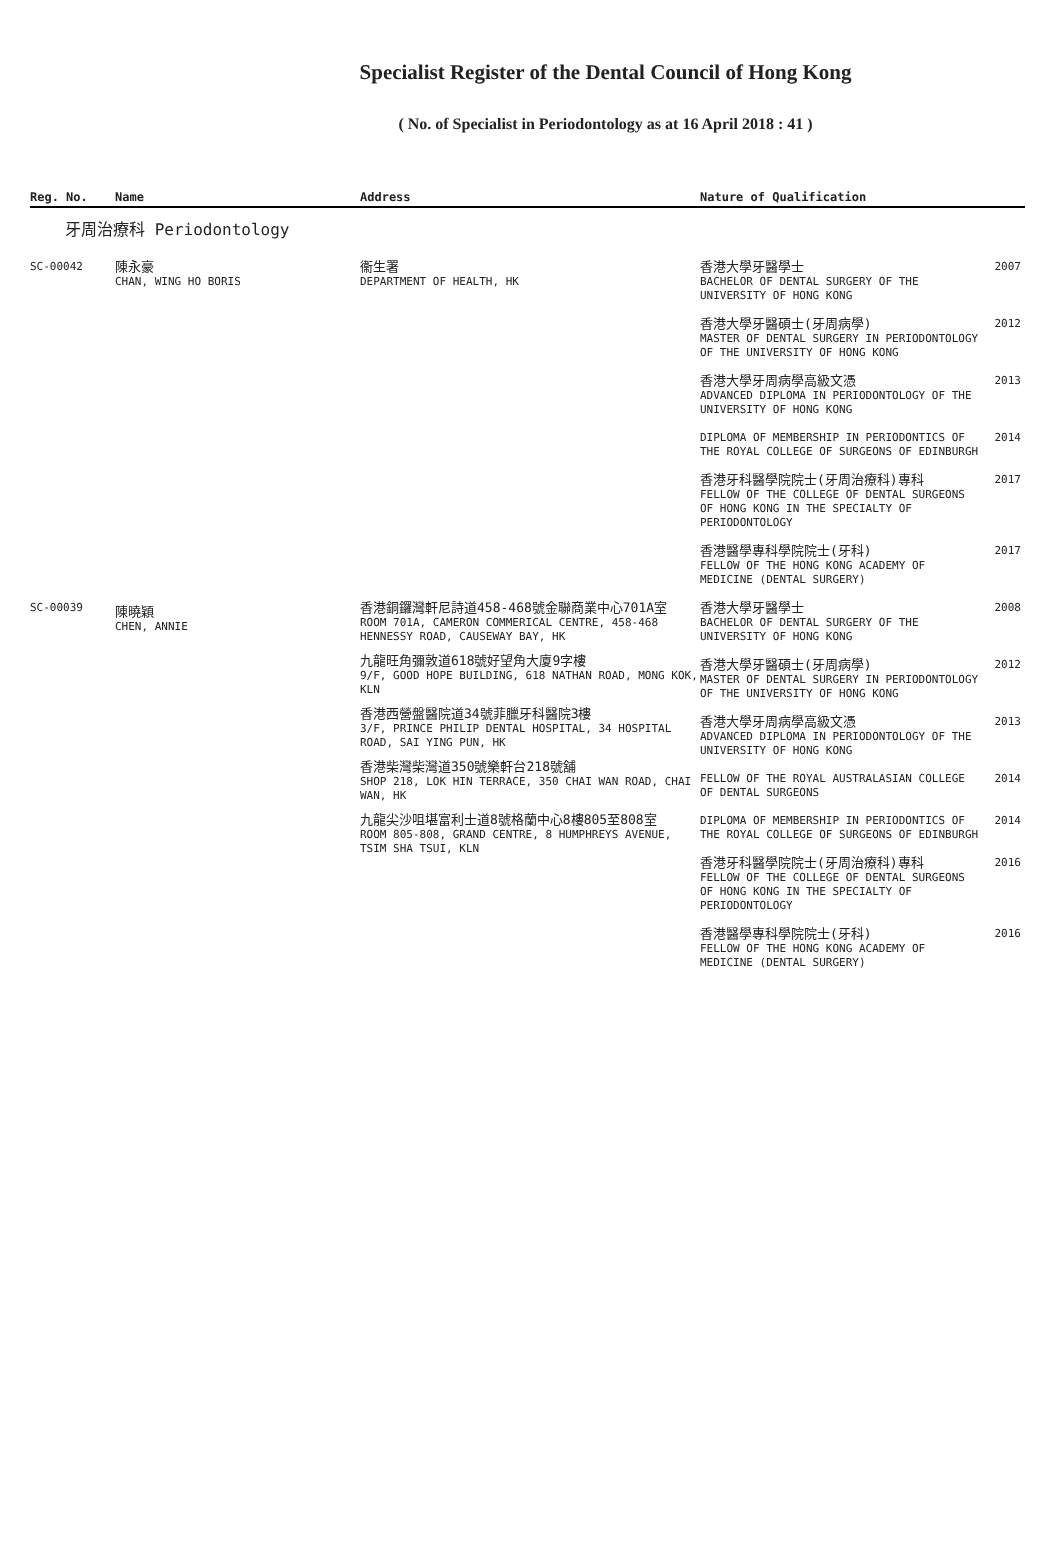Specialist Register of the Dental Council of Hong Kong
( No. of Specialist in Periodontology as at 16 April 2018 : 41 )
| Reg. No. | Name | Address | Nature of Qualification | |
| --- | --- | --- | --- | --- |
| 牙周治療科 Periodontology | | | | |
| SC-00042 | 陳永豪 CHAN, WING HO BORIS | 衞生署 DEPARTMENT OF HEALTH, HK | 香港大學牙醫學士 BACHELOR OF DENTAL SURGERY OF THE UNIVERSITY OF HONG KONG | 2007 |
| | | | 香港大學牙醫碩士(牙周病學) MASTER OF DENTAL SURGERY IN PERIODONTOLOGY OF THE UNIVERSITY OF HONG KONG | 2012 |
| | | | 香港大學牙周病學高級文憑 ADVANCED DIPLOMA IN PERIODONTOLOGY OF THE UNIVERSITY OF HONG KONG | 2013 |
| | | | DIPLOMA OF MEMBERSHIP IN PERIODONTICS OF THE ROYAL COLLEGE OF SURGEONS OF EDINBURGH | 2014 |
| | | | 香港牙科醫學院院士(牙周治療科)專科 FELLOW OF THE COLLEGE OF DENTAL SURGEONS OF HONG KONG IN THE SPECIALTY OF PERIODONTOLOGY | 2017 |
| | | | 香港醫學專科學院院士(牙科) FELLOW OF THE HONG KONG ACADEMY OF MEDICINE (DENTAL SURGERY) | 2017 |
| SC-00039 | 陳曉穎 CHEN, ANNIE | 香港銅鑼灣軒尼詩道458-468號金聯商業中心701A室 ROOM 701A, CAMERON COMMERICAL CENTRE, 458-468 HENNESSY ROAD, CAUSEWAY BAY, HK 九龍旺角彌敦道618號好望角大廈9字樓 9/F, GOOD HOPE BUILDING, 618 NATHAN ROAD, MONG KOK, KLN 香港西營盤醫院道34號菲臘牙科醫院3樓 3/F, PRINCE PHILIP DENTAL HOSPITAL, 34 HOSPITAL ROAD, SAI YING PUN, HK 香港柴灣柴灣道350號樂軒台218號舖 SHOP 218, LOK HIN TERRACE, 350 CHAI WAN ROAD, CHAI WAN, HK 九龍尖沙咀堪富利士道8號格蘭中心8樓805至808室 ROOM 805-808, GRAND CENTRE, 8 HUMPHREYS AVENUE, TSIM SHA TSUI, KLN | 香港大學牙醫學士 BACHELOR OF DENTAL SURGERY OF THE UNIVERSITY OF HONG KONG | 2008 |
| | | | 香港大學牙醫碩士(牙周病學) MASTER OF DENTAL SURGERY IN PERIODONTOLOGY OF THE UNIVERSITY OF HONG KONG | 2012 |
| | | | 香港大學牙周病學高級文憑 ADVANCED DIPLOMA IN PERIODONTOLOGY OF THE UNIVERSITY OF HONG KONG | 2013 |
| | | | FELLOW OF THE ROYAL AUSTRALASIAN COLLEGE OF DENTAL SURGEONS | 2014 |
| | | | DIPLOMA OF MEMBERSHIP IN PERIODONTICS OF THE ROYAL COLLEGE OF SURGEONS OF EDINBURGH | 2014 |
| | | | 香港牙科醫學院院士(牙周治療科)專科 FELLOW OF THE COLLEGE OF DENTAL SURGEONS OF HONG KONG IN THE SPECIALTY OF PERIODONTOLOGY | 2016 |
| | | | 香港醫學專科學院院士(牙科) FELLOW OF THE HONG KONG ACADEMY OF MEDICINE (DENTAL SURGERY) | 2016 |